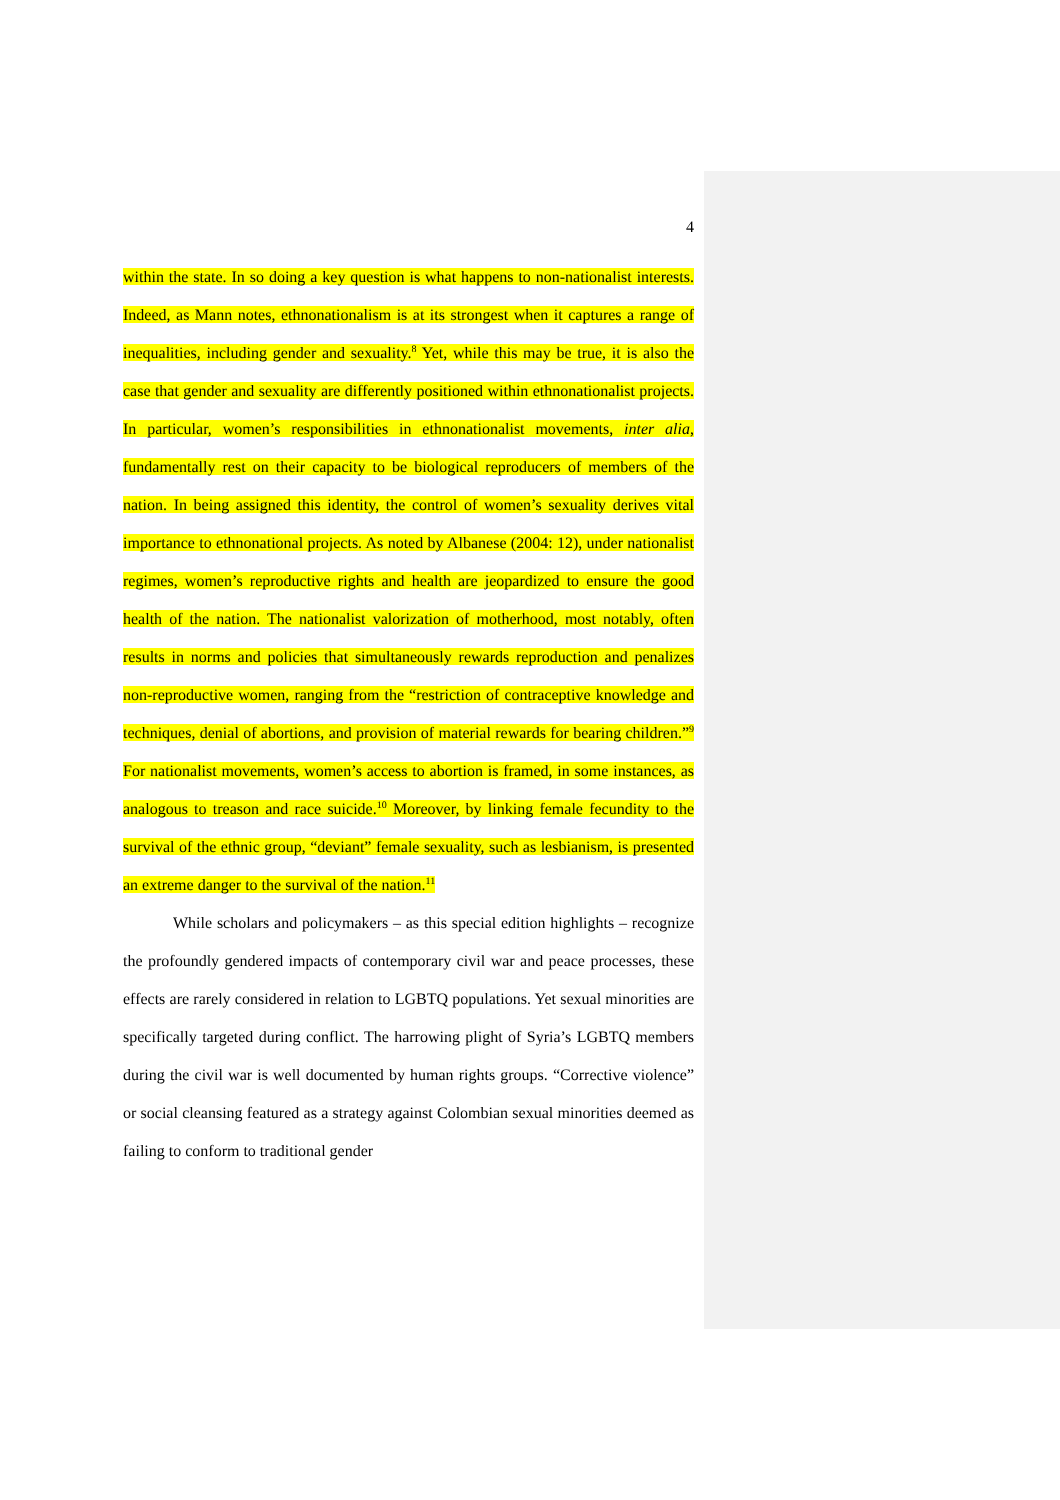4
within the state. In so doing a key question is what happens to non-nationalist interests. Indeed, as Mann notes, ethnonationalism is at its strongest when it captures a range of inequalities, including gender and sexuality.<sup>8</sup> Yet, while this may be true, it is also the case that gender and sexuality are differently positioned within ethnonationalist projects. In particular, women’s responsibilities in ethnonationalist movements, inter alia, fundamentally rest on their capacity to be biological reproducers of members of the nation. In being assigned this identity, the control of women’s sexuality derives vital importance to ethnonational projects. As noted by Albanese (2004: 12), under nationalist regimes, women’s reproductive rights and health are jeopardized to ensure the good health of the nation. The nationalist valorization of motherhood, most notably, often results in norms and policies that simultaneously rewards reproduction and penalizes non-reproductive women, ranging from the “restriction of contraceptive knowledge and techniques, denial of abortions, and provision of material rewards for bearing children.”<sup>9</sup> For nationalist movements, women’s access to abortion is framed, in some instances, as analogous to treason and race suicide.<sup>10</sup> Moreover, by linking female fecundity to the survival of the ethnic group, “deviant” female sexuality, such as lesbianism, is presented an extreme danger to the survival of the nation.<sup>11</sup>
While scholars and policymakers – as this special edition highlights – recognize the profoundly gendered impacts of contemporary civil war and peace processes, these effects are rarely considered in relation to LGBTQ populations. Yet sexual minorities are specifically targeted during conflict. The harrowing plight of Syria’s LGBTQ members during the civil war is well documented by human rights groups. “Corrective violence” or social cleansing featured as a strategy against Colombian sexual minorities deemed as failing to conform to traditional gender